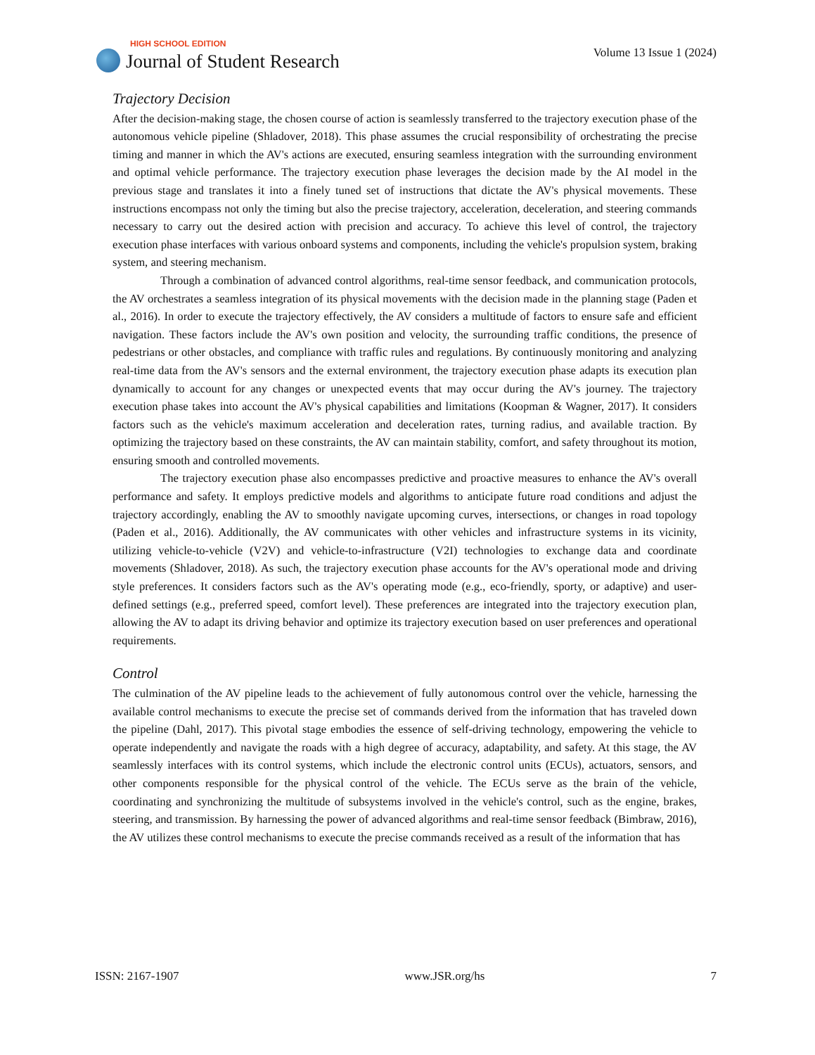HIGH SCHOOL EDITION
Journal of Student Research
Volume 13 Issue 1 (2024)
Trajectory Decision
After the decision-making stage, the chosen course of action is seamlessly transferred to the trajectory execution phase of the autonomous vehicle pipeline (Shladover, 2018). This phase assumes the crucial responsibility of orchestrating the precise timing and manner in which the AV's actions are executed, ensuring seamless integration with the surrounding environment and optimal vehicle performance. The trajectory execution phase leverages the decision made by the AI model in the previous stage and translates it into a finely tuned set of instructions that dictate the AV's physical movements. These instructions encompass not only the timing but also the precise trajectory, acceleration, deceleration, and steering commands necessary to carry out the desired action with precision and accuracy. To achieve this level of control, the trajectory execution phase interfaces with various onboard systems and components, including the vehicle's propulsion system, braking system, and steering mechanism.
Through a combination of advanced control algorithms, real-time sensor feedback, and communication protocols, the AV orchestrates a seamless integration of its physical movements with the decision made in the planning stage (Paden et al., 2016). In order to execute the trajectory effectively, the AV considers a multitude of factors to ensure safe and efficient navigation. These factors include the AV's own position and velocity, the surrounding traffic conditions, the presence of pedestrians or other obstacles, and compliance with traffic rules and regulations. By continuously monitoring and analyzing real-time data from the AV's sensors and the external environment, the trajectory execution phase adapts its execution plan dynamically to account for any changes or unexpected events that may occur during the AV's journey. The trajectory execution phase takes into account the AV's physical capabilities and limitations (Koopman & Wagner, 2017). It considers factors such as the vehicle's maximum acceleration and deceleration rates, turning radius, and available traction. By optimizing the trajectory based on these constraints, the AV can maintain stability, comfort, and safety throughout its motion, ensuring smooth and controlled movements.
The trajectory execution phase also encompasses predictive and proactive measures to enhance the AV's overall performance and safety. It employs predictive models and algorithms to anticipate future road conditions and adjust the trajectory accordingly, enabling the AV to smoothly navigate upcoming curves, intersections, or changes in road topology (Paden et al., 2016). Additionally, the AV communicates with other vehicles and infrastructure systems in its vicinity, utilizing vehicle-to-vehicle (V2V) and vehicle-to-infrastructure (V2I) technologies to exchange data and coordinate movements (Shladover, 2018). As such, the trajectory execution phase accounts for the AV's operational mode and driving style preferences. It considers factors such as the AV's operating mode (e.g., eco-friendly, sporty, or adaptive) and user-defined settings (e.g., preferred speed, comfort level). These preferences are integrated into the trajectory execution plan, allowing the AV to adapt its driving behavior and optimize its trajectory execution based on user preferences and operational requirements.
Control
The culmination of the AV pipeline leads to the achievement of fully autonomous control over the vehicle, harnessing the available control mechanisms to execute the precise set of commands derived from the information that has traveled down the pipeline (Dahl, 2017). This pivotal stage embodies the essence of self-driving technology, empowering the vehicle to operate independently and navigate the roads with a high degree of accuracy, adaptability, and safety. At this stage, the AV seamlessly interfaces with its control systems, which include the electronic control units (ECUs), actuators, sensors, and other components responsible for the physical control of the vehicle. The ECUs serve as the brain of the vehicle, coordinating and synchronizing the multitude of subsystems involved in the vehicle's control, such as the engine, brakes, steering, and transmission. By harnessing the power of advanced algorithms and real-time sensor feedback (Bimbraw, 2016), the AV utilizes these control mechanisms to execute the precise commands received as a result of the information that has
ISSN: 2167-1907 www.JSR.org/hs 7